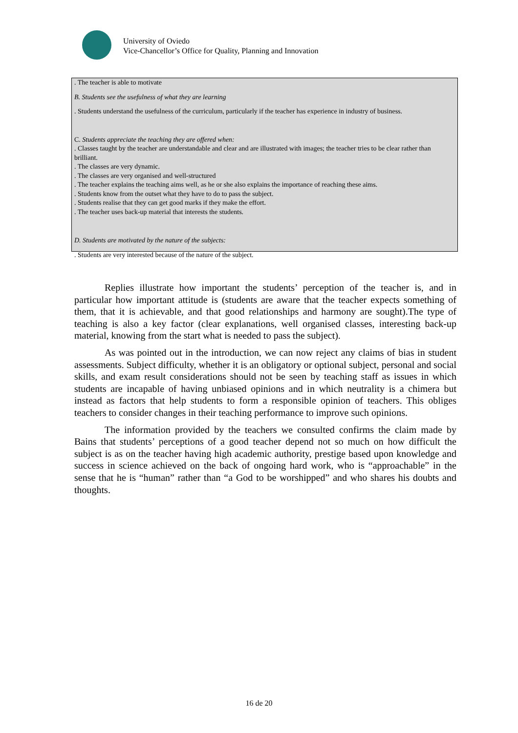University of Oviedo
Vice-Chancellor’s Office for Quality, Planning and Innovation
. The teacher is able to motivate
B. Students see the usefulness of what they are learning
. Students understand the usefulness of the curriculum, particularly if the teacher has experience in industry of business.
C. Students appreciate the teaching they are offered when:
. Classes taught by the teacher are understandable and clear and are illustrated with images; the teacher tries to be clear rather than brilliant.
. The classes are very dynamic.
. The classes are very organised and well-structured
. The teacher explains the teaching aims well, as he or she also explains the importance of reaching these aims.
. Students know from the outset what they have to do to pass the subject.
. Students realise that they can get good marks if they make the effort.
. The teacher uses back-up material that interests the students.
D. Students are motivated by the nature of the subjects:
. Students are very interested because of the nature of the subject.
Replies illustrate how important the students’ perception of the teacher is, and in particular how important attitude is (students are aware that the teacher expects something of them, that it is achievable, and that good relationships and harmony are sought).The type of teaching is also a key factor (clear explanations, well organised classes, interesting back-up material, knowing from the start what is needed to pass the subject).
As was pointed out in the introduction, we can now reject any claims of bias in student assessments. Subject difficulty, whether it is an obligatory or optional subject, personal and social skills, and exam result considerations should not be seen by teaching staff as issues in which students are incapable of having unbiased opinions and in which neutrality is a chimera but instead as factors that help students to form a responsible opinion of teachers. This obliges teachers to consider changes in their teaching performance to improve such opinions.
The information provided by the teachers we consulted confirms the claim made by Bains that students’ perceptions of a good teacher depend not so much on how difficult the subject is as on the teacher having high academic authority, prestige based upon knowledge and success in science achieved on the back of ongoing hard work, who is “approachable” in the sense that he is “human” rather than “a God to be worshipped” and who shares his doubts and thoughts.
16 de 20